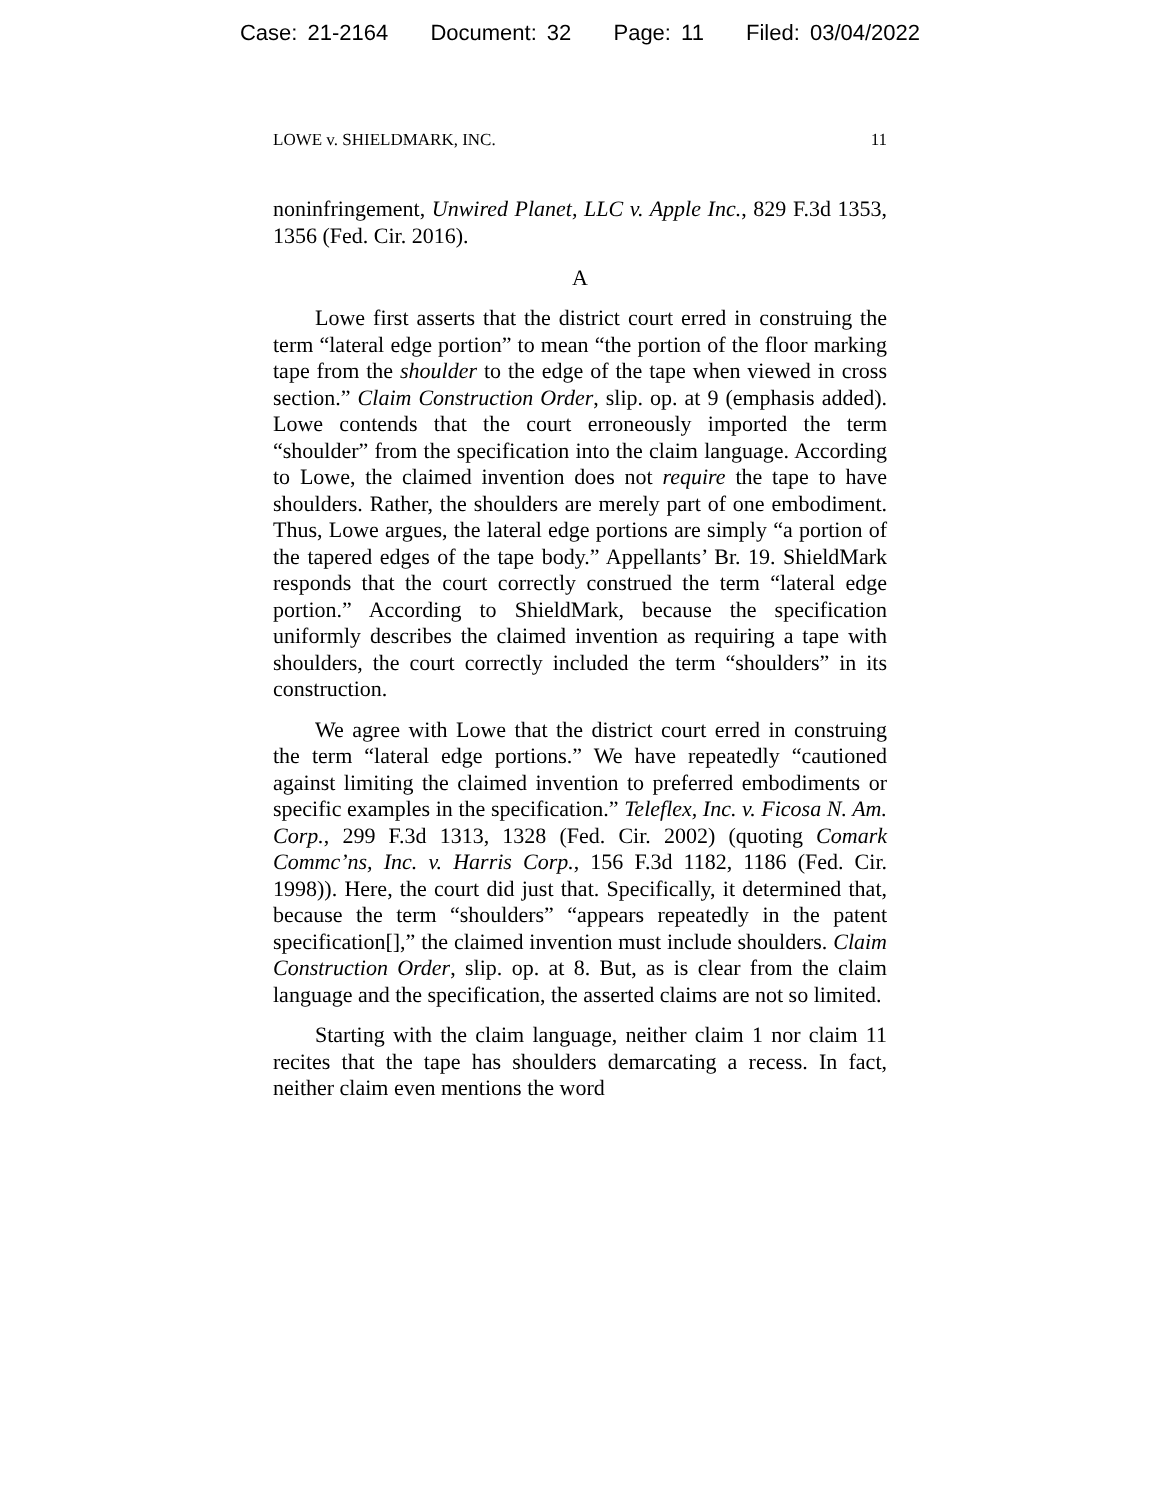Case: 21-2164 Document: 32 Page: 11 Filed: 03/04/2022
LOWE v. SHIELDMARK, INC. 11
noninfringement, Unwired Planet, LLC v. Apple Inc., 829 F.3d 1353, 1356 (Fed. Cir. 2016).
A
Lowe first asserts that the district court erred in construing the term “lateral edge portion” to mean “the portion of the floor marking tape from the shoulder to the edge of the tape when viewed in cross section.” Claim Construction Order, slip. op. at 9 (emphasis added). Lowe contends that the court erroneously imported the term “shoulder” from the specification into the claim language. According to Lowe, the claimed invention does not require the tape to have shoulders. Rather, the shoulders are merely part of one embodiment. Thus, Lowe argues, the lateral edge portions are simply “a portion of the tapered edges of the tape body.” Appellants’ Br. 19. ShieldMark responds that the court correctly construed the term “lateral edge portion.” According to ShieldMark, because the specification uniformly describes the claimed invention as requiring a tape with shoulders, the court correctly included the term “shoulders” in its construction.
We agree with Lowe that the district court erred in construing the term “lateral edge portions.” We have repeatedly “cautioned against limiting the claimed invention to preferred embodiments or specific examples in the specification.” Teleflex, Inc. v. Ficosa N. Am. Corp., 299 F.3d 1313, 1328 (Fed. Cir. 2002) (quoting Comark Commc’ns, Inc. v. Harris Corp., 156 F.3d 1182, 1186 (Fed. Cir. 1998)). Here, the court did just that. Specifically, it determined that, because the term “shoulders” “appears repeatedly in the patent specification[],” the claimed invention must include shoulders. Claim Construction Order, slip. op. at 8. But, as is clear from the claim language and the specification, the asserted claims are not so limited.
Starting with the claim language, neither claim 1 nor claim 11 recites that the tape has shoulders demarcating a recess. In fact, neither claim even mentions the word